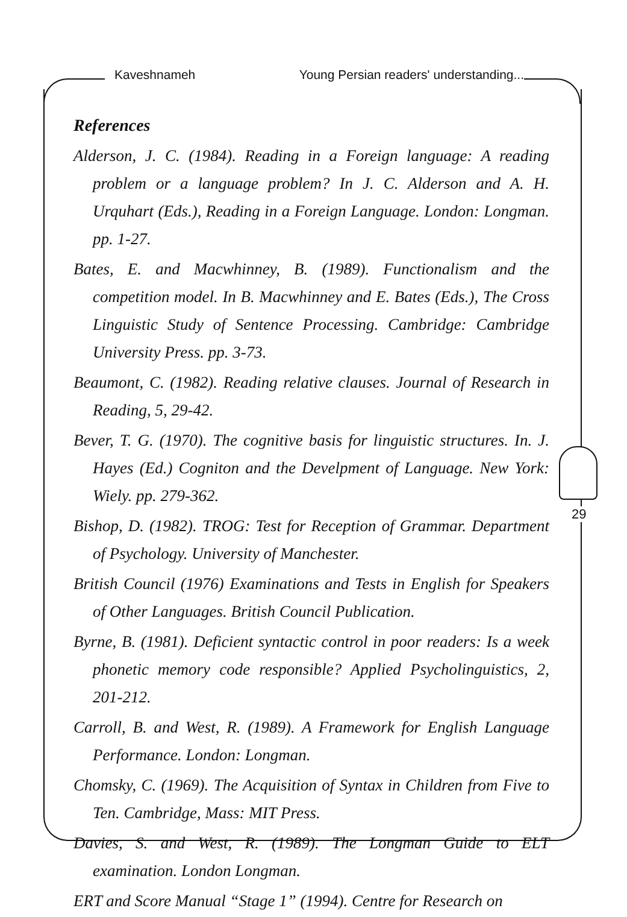Kaveshnameh Young Persian readers' understanding...
29
References
Alderson, J. C. (1984). Reading in a Foreign language: A reading problem or a language problem? In J. C. Alderson and A. H. Urquhart (Eds.), Reading in a Foreign Language. London: Longman. pp. 1-27.
Bates, E. and Macwhinney, B. (1989). Functionalism and the competition model. In B. Macwhinney and E. Bates (Eds.), The Cross Linguistic Study of Sentence Processing. Cambridge: Cambridge University Press. pp. 3-73.
Beaumont, C. (1982). Reading relative clauses. Journal of Research in Reading, 5, 29-42.
Bever, T. G. (1970). The cognitive basis for linguistic structures. In. J. Hayes (Ed.) Cogniton and the Develpment of Language. New York: Wiely. pp. 279-362.
Bishop, D. (1982). TROG: Test for Reception of Grammar. Department of Psychology. University of Manchester.
British Council (1976) Examinations and Tests in English for Speakers of Other Languages. British Council Publication.
Byrne, B. (1981). Deficient syntactic control in poor readers: Is a week phonetic memory code responsible? Applied Psycholinguistics, 2, 201-212.
Carroll, B. and West, R. (1989). A Framework for English Language Performance. London: Longman.
Chomsky, C. (1969). The Acquisition of Syntax in Children from Five to Ten. Cambridge, Mass: MIT Press.
Davies, S. and West, R. (1989). The Longman Guide to ELT examination. London Longman.
ERT and Score Manual “Stage 1” (1994). Centre for Research on